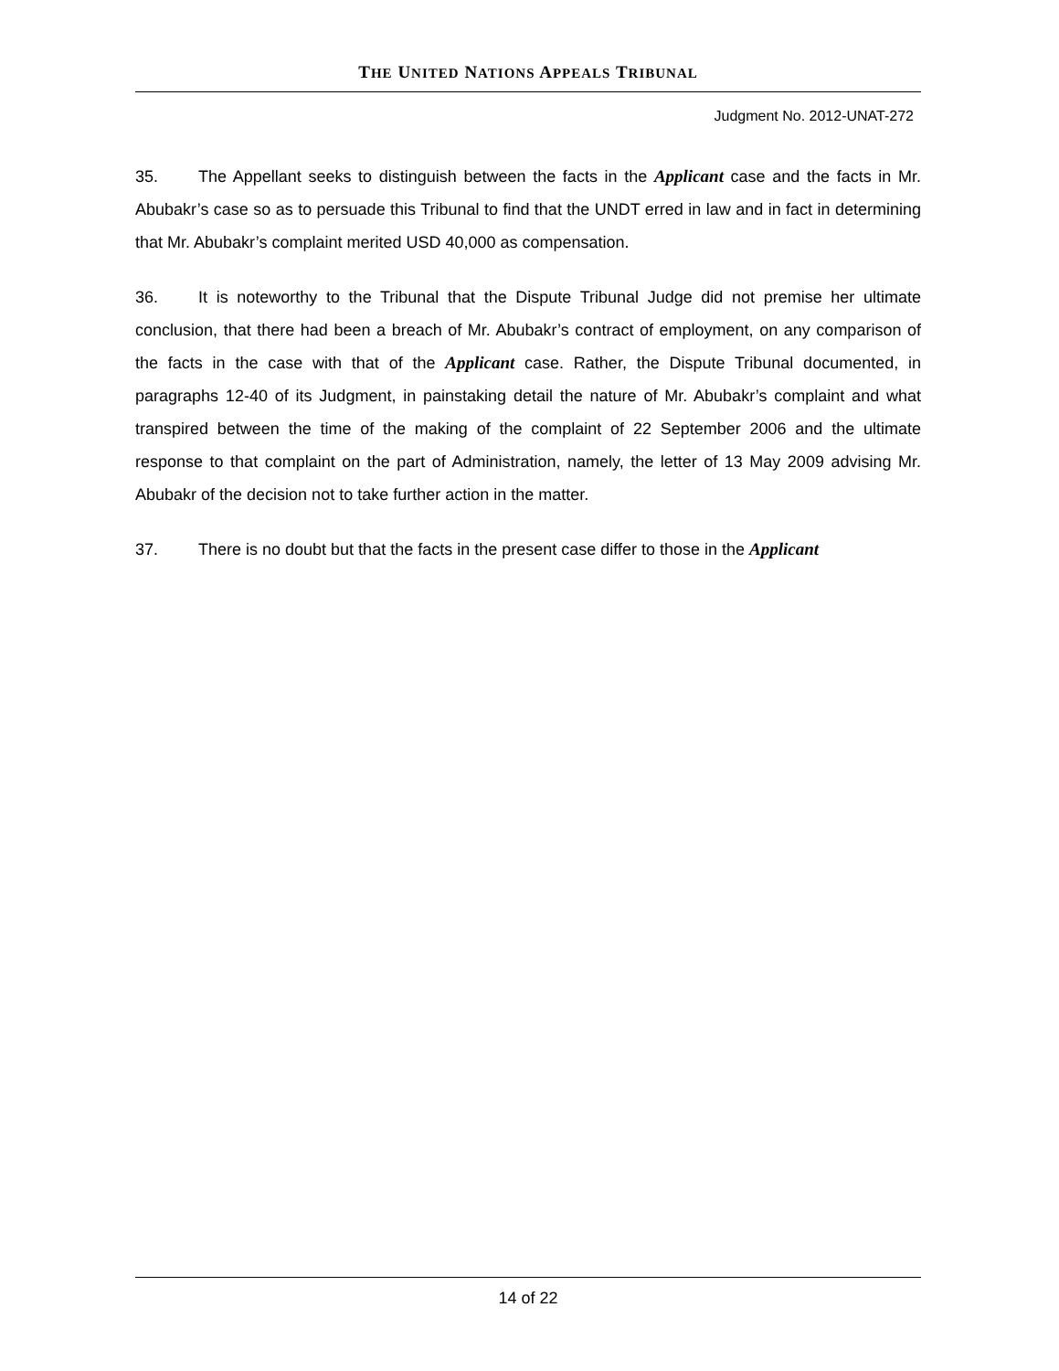THE UNITED NATIONS APPEALS TRIBUNAL
Judgment No. 2012-UNAT-272
35. The Appellant seeks to distinguish between the facts in the Applicant case and the facts in Mr. Abubakr’s case so as to persuade this Tribunal to find that the UNDT erred in law and in fact in determining that Mr. Abubakr’s complaint merited USD 40,000 as compensation.
36. It is noteworthy to the Tribunal that the Dispute Tribunal Judge did not premise her ultimate conclusion, that there had been a breach of Mr. Abubakr’s contract of employment, on any comparison of the facts in the case with that of the Applicant case. Rather, the Dispute Tribunal documented, in paragraphs 12-40 of its Judgment, in painstaking detail the nature of Mr. Abubakr’s complaint and what transpired between the time of the making of the complaint of 22 September 2006 and the ultimate response to that complaint on the part of Administration, namely, the letter of 13 May 2009 advising Mr. Abubakr of the decision not to take further action in the matter.
37. There is no doubt but that the facts in the present case differ to those in the Applicant
14 of 22